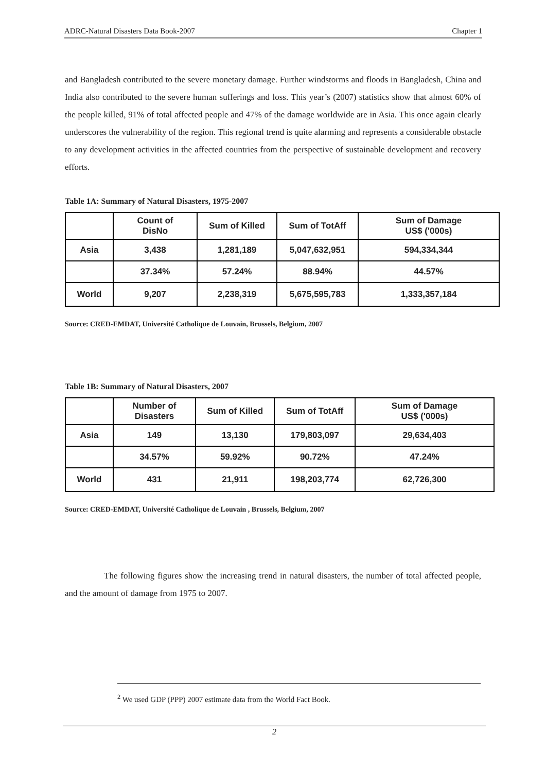ADRC-Natural Disasters Data Book-2007 Chapter 1
and Bangladesh contributed to the severe monetary damage. Further windstorms and floods in Bangladesh, China and India also contributed to the severe human sufferings and loss. This year’s (2007) statistics show that almost 60% of the people killed, 91% of total affected people and 47% of the damage worldwide are in Asia. This once again clearly underscores the vulnerability of the region. This regional trend is quite alarming and represents a considerable obstacle to any development activities in the affected countries from the perspective of sustainable development and recovery efforts.
Table 1A: Summary of Natural Disasters, 1975-2007
| | Count of DisNo | Sum of Killed | Sum of TotAff | Sum of Damage US$ ('000s) |
| --- | --- | --- | --- | --- |
| Asia | 3,438 | 1,281,189 | 5,047,632,951 | 594,334,344 |
| | 37.34% | 57.24% | 88.94% | 44.57% |
| World | 9,207 | 2,238,319 | 5,675,595,783 | 1,333,357,184 |
Source: CRED-EMDAT, Université Catholique de Louvain, Brussels, Belgium, 2007
Table 1B: Summary of Natural Disasters, 2007
| | Number of Disasters | Sum of Killed | Sum of TotAff | Sum of Damage US$ ('000s) |
| --- | --- | --- | --- | --- |
| Asia | 149 | 13,130 | 179,803,097 | 29,634,403 |
| | 34.57% | 59.92% | 90.72% | 47.24% |
| World | 431 | 21,911 | 198,203,774 | 62,726,300 |
Source: CRED-EMDAT, Université Catholique de Louvain , Brussels, Belgium, 2007
The following figures show the increasing trend in natural disasters, the number of total affected people, and the amount of damage from 1975 to 2007.
<sup>2</sup> We used GDP (PPP) 2007 estimate data from the World Fact Book.
2